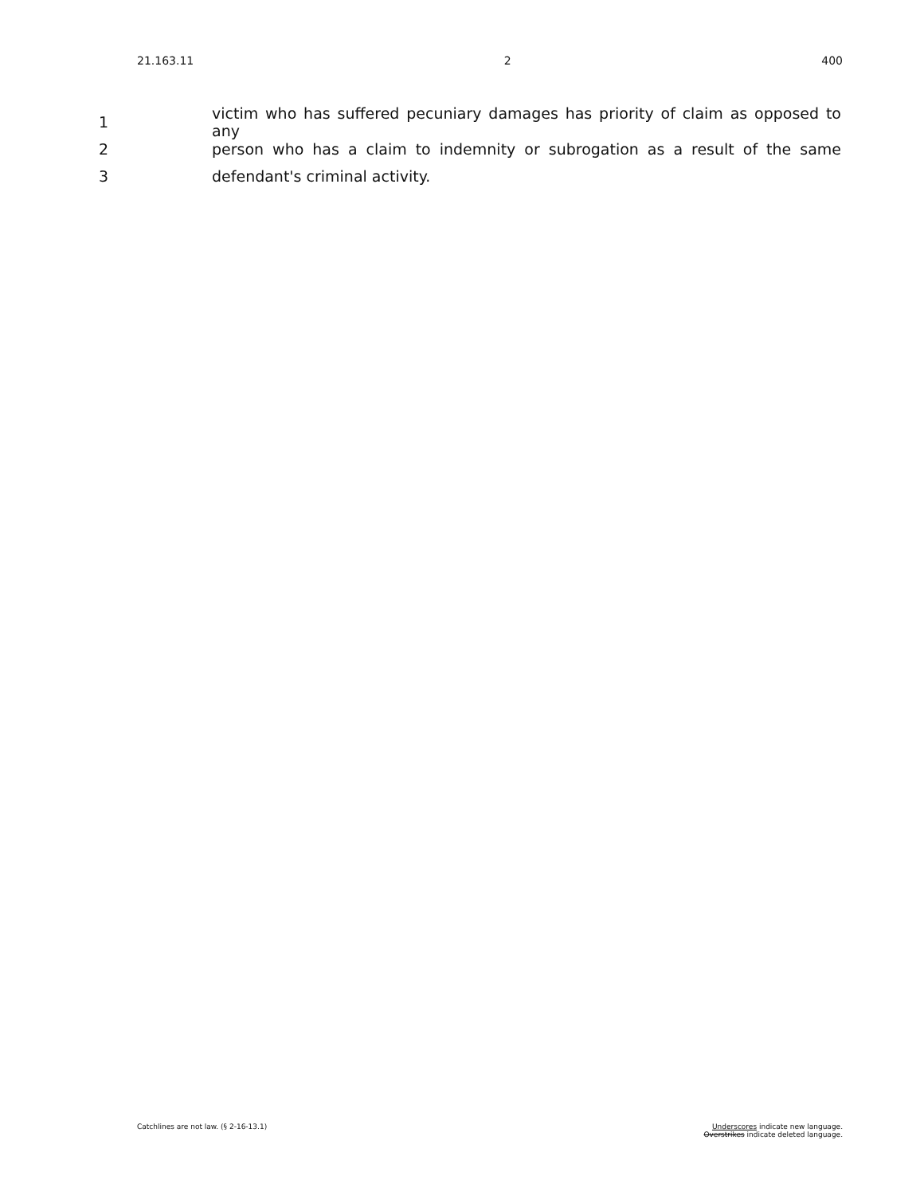21.163.11 2 400
1 victim who has suffered pecuniary damages has priority of claim as opposed to any
2 person who has a claim to indemnity or subrogation as a result of the same
3 defendant's criminal activity.
Catchlines are not law. (§ 2-16-13.1) Underscores indicate new language.
Overstrikes indicate deleted language.